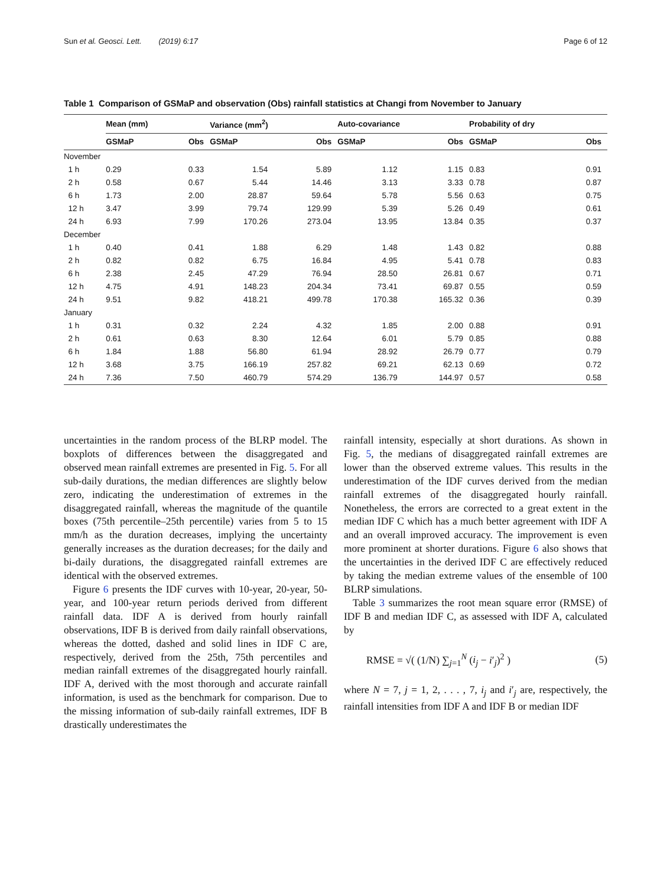Sun et al. Geosci. Lett. (2019) 6:17 Page 6 of 12
Table 1 Comparison of GSMaP and observation (Obs) rainfall statistics at Changi from November to January
| | Mean (mm) | | | Variance (mm<sup>2</sup>) | | | Auto-covariance | | | Probability of dry | |
| --- | --- | --- | --- | --- | --- | --- | --- | --- | --- | --- | --- |
| | GSMaP | Obs | | GSMaP | Obs | | GSMaP | Obs | | GSMaP | Obs |
| November | | | | | | | | | | | |
| 1 h | 0.29 | 0.33 | | 1.54 | 5.89 | | 1.12 | 1.15 | | 0.83 | 0.91 |
| 2 h | 0.58 | 0.67 | | 5.44 | 14.46 | | 3.13 | 3.33 | | 0.78 | 0.87 |
| 6 h | 1.73 | 2.00 | | 28.87 | 59.64 | | 5.78 | 5.56 | | 0.63 | 0.75 |
| 12 h | 3.47 | 3.99 | | 79.74 | 129.99 | | 5.39 | 5.26 | | 0.49 | 0.61 |
| 24 h | 6.93 | 7.99 | | 170.26 | 273.04 | | 13.95 | 13.84 | | 0.35 | 0.37 |
| December | | | | | | | | | | | |
| 1 h | 0.40 | 0.41 | | 1.88 | 6.29 | | 1.48 | 1.43 | | 0.82 | 0.88 |
| 2 h | 0.82 | 0.82 | | 6.75 | 16.84 | | 4.95 | 5.41 | | 0.78 | 0.83 |
| 6 h | 2.38 | 2.45 | | 47.29 | 76.94 | | 28.50 | 26.81 | | 0.67 | 0.71 |
| 12 h | 4.75 | 4.91 | | 148.23 | 204.34 | | 73.41 | 69.87 | | 0.55 | 0.59 |
| 24 h | 9.51 | 9.82 | | 418.21 | 499.78 | | 170.38 | 165.32 | | 0.36 | 0.39 |
| January | | | | | | | | | | | |
| 1 h | 0.31 | 0.32 | | 2.24 | 4.32 | | 1.85 | 2.00 | | 0.88 | 0.91 |
| 2 h | 0.61 | 0.63 | | 8.30 | 12.64 | | 6.01 | 5.79 | | 0.85 | 0.88 |
| 6 h | 1.84 | 1.88 | | 56.80 | 61.94 | | 28.92 | 26.79 | | 0.77 | 0.79 |
| 12 h | 3.68 | 3.75 | | 166.19 | 257.82 | | 69.21 | 62.13 | | 0.69 | 0.72 |
| 24 h | 7.36 | 7.50 | | 460.79 | 574.29 | | 136.79 | 144.97 | | 0.57 | 0.58 |
uncertainties in the random process of the BLRP model. The boxplots of differences between the disaggregated and observed mean rainfall extremes are presented in Fig. 5. For all sub-daily durations, the median differences are slightly below zero, indicating the underestimation of extremes in the disaggregated rainfall, whereas the magnitude of the quantile boxes (75th percentile–25th percentile) varies from 5 to 15 mm/h as the duration decreases, implying the uncertainty generally increases as the duration decreases; for the daily and bi-daily durations, the disaggregated rainfall extremes are identical with the observed extremes.
Figure 6 presents the IDF curves with 10-year, 20-year, 50-year, and 100-year return periods derived from different rainfall data. IDF A is derived from hourly rainfall observations, IDF B is derived from daily rainfall observations, whereas the dotted, dashed and solid lines in IDF C are, respectively, derived from the 25th, 75th percentiles and median rainfall extremes of the disaggregated hourly rainfall. IDF A, derived with the most thorough and accurate rainfall information, is used as the benchmark for comparison. Due to the missing information of sub-daily rainfall extremes, IDF B drastically underestimates the
rainfall intensity, especially at short durations. As shown in Fig. 5, the medians of disaggregated rainfall extremes are lower than the observed extreme values. This results in the underestimation of the IDF curves derived from the median rainfall extremes of the disaggregated hourly rainfall. Nonetheless, the errors are corrected to a great extent in the median IDF C which has a much better agreement with IDF A and an overall improved accuracy. The improvement is even more prominent at shorter durations. Figure 6 also shows that the uncertainties in the derived IDF C are effectively reduced by taking the median extreme values of the ensemble of 100 BLRP simulations.
Table 3 summarizes the root mean square error (RMSE) of IDF B and median IDF C, as assessed with IDF A, calculated by
RMSE = √( (1/N) ∑<sub>j=1</sub><sup>N</sup> (i<sub>j</sub> − i′<sub>j</sub>)<sup>2</sup> ) (5)
where N = 7, j = 1, 2, . . . , 7, i<sub>j</sub> and i′<sub>j</sub> are, respectively, the rainfall intensities from IDF A and IDF B or median IDF